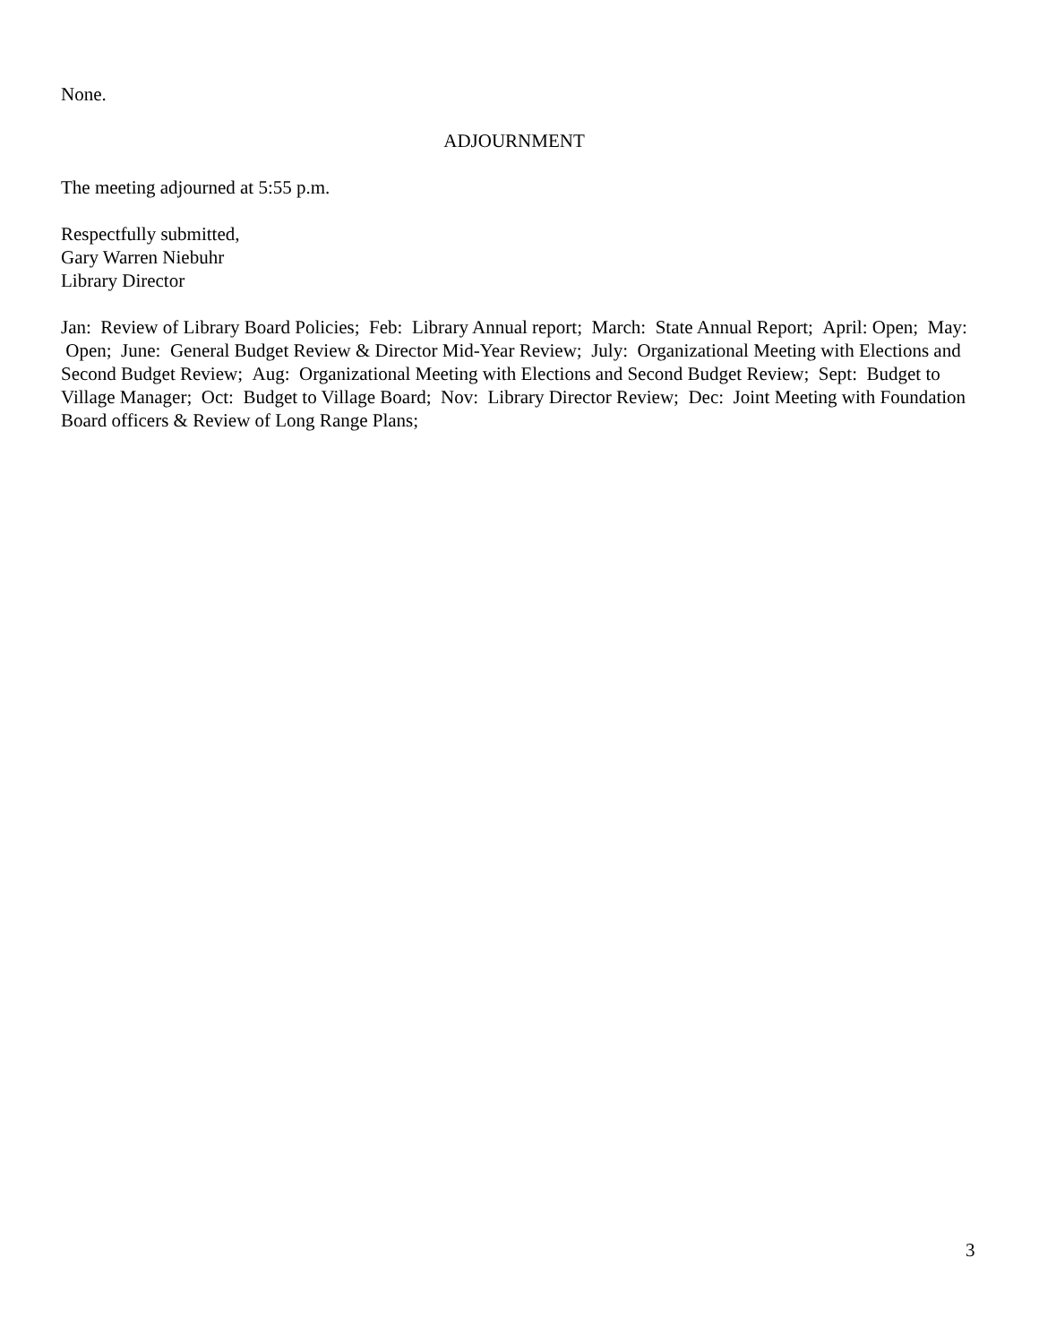None.
ADJOURNMENT
The meeting adjourned at 5:55 p.m.
Respectfully submitted,
Gary Warren Niebuhr
Library Director
Jan: Review of Library Board Policies; Feb: Library Annual report; March: State Annual Report; April: Open; May: Open; June: General Budget Review & Director Mid-Year Review; July: Organizational Meeting with Elections and Second Budget Review; Aug: Organizational Meeting with Elections and Second Budget Review; Sept: Budget to Village Manager; Oct: Budget to Village Board; Nov: Library Director Review; Dec: Joint Meeting with Foundation Board officers & Review of Long Range Plans;
3